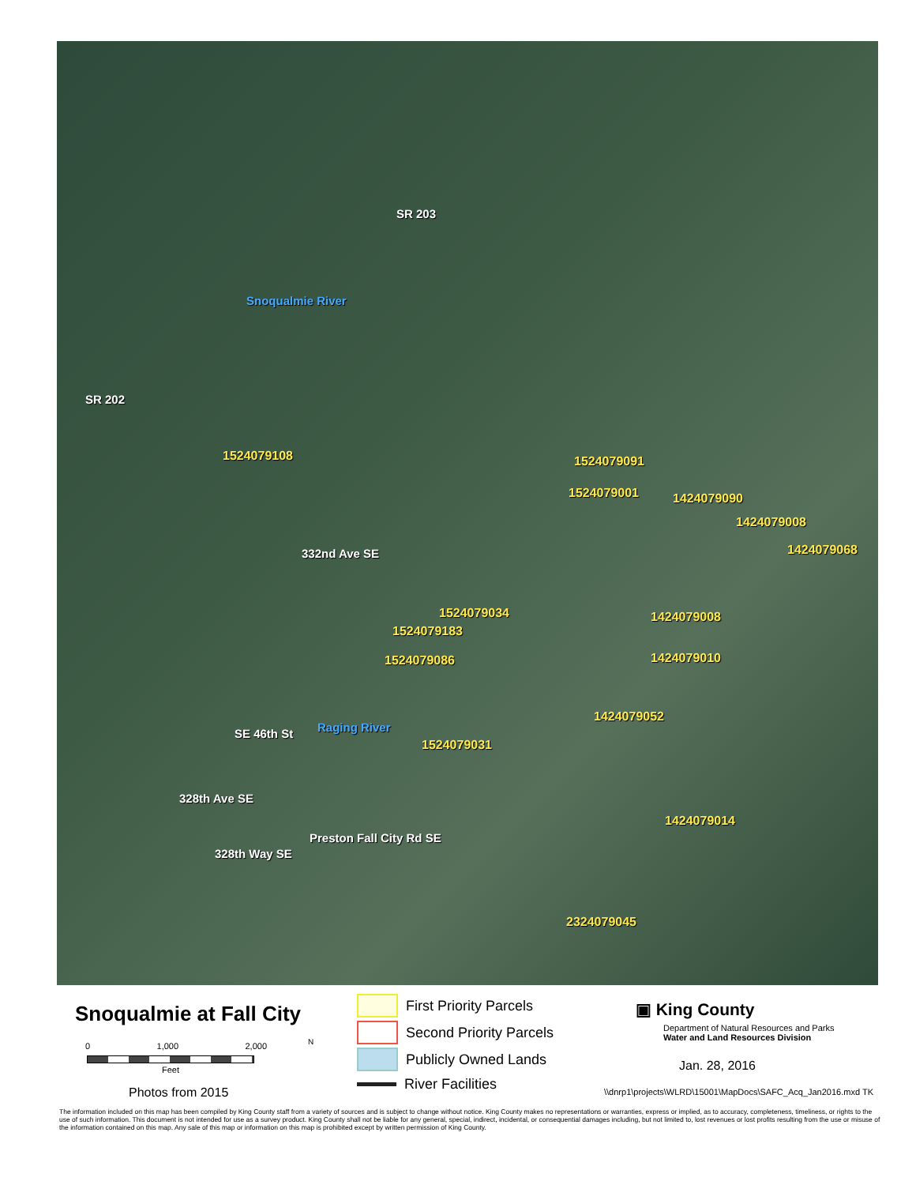SR 202
SR 203
Snoqualmie River
Raging River
332nd Ave SE
SE 46th St
328th Ave SE
328th Way SE
Preston Fall City Rd SE
1524079108 1524079091
1524079001 1424079090
1424079008
1424079068
1524079034
1524079183
1524079086
1424079008
1424079010
1424079052
1524079031
1424079014
2324079045
Snoqualmie at Fall City
0 1,000 2,000
Feet
N
Photos from 2015
First Priority Parcels
Second Priority Parcels
Publicly Owned Lands
River Facilities
▣ King County
Department of Natural Resources and Parks
Water and Land Resources Division
Jan. 28, 2016
\\dnrp1\projects\WLRD\15001\MapDocs\SAFC_Acq_Jan2016.mxd TK
The information included on this map has been compiled by King County staff from a variety of sources and is subject to change without notice. King County makes no representations or warranties, express or implied, as to accuracy, completeness, timeliness, or rights to the use of such information. This document is not intended for use as a survey product. King County shall not be liable for any general, special, indirect, incidental, or consequential damages including, but not limited to, lost revenues or lost profits resulting from the use or misuse of the information contained on this map. Any sale of this map or information on this map is prohibited except by written permission of King County.